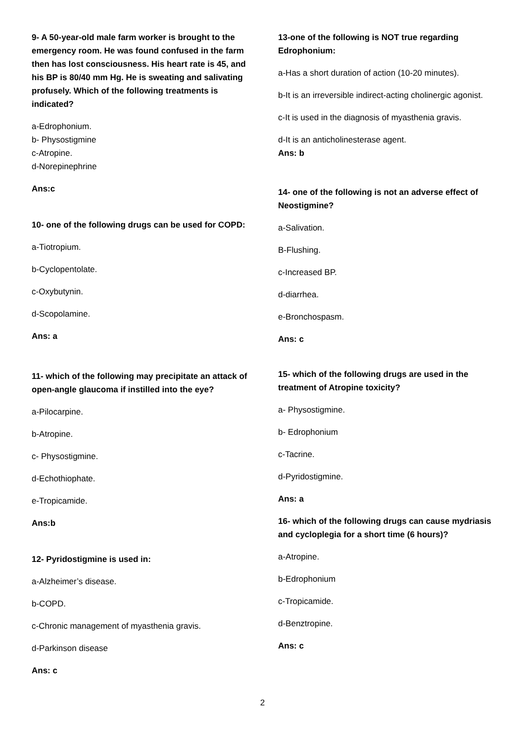9- A 50-year-old male farm worker is brought to the emergency room. He was found confused in the farm then has lost consciousness. His heart rate is 45, and his BP is 80/40 mm Hg. He is sweating and salivating profusely. Which of the following treatments is indicated?
a-Edrophonium.
b- Physostigmine
c-Atropine.
d-Norepinephrine
Ans:c
10- one of the following drugs can be used for COPD:
a-Tiotropium.
b-Cyclopentolate.
c-Oxybutynin.
d-Scopolamine.
Ans: a
11- which of the following may precipitate an attack of open-angle glaucoma if instilled into the eye?
a-Pilocarpine.
b-Atropine.
c- Physostigmine.
d-Echothiophate.
e-Tropicamide.
Ans:b
12- Pyridostigmine is used in:
a-Alzheimer’s disease.
b-COPD.
c-Chronic management of myasthenia gravis.
d-Parkinson disease
Ans: c
13-one of the following is NOT true regarding Edrophonium:
a-Has a short duration of action (10-20 minutes).
b-It is an irreversible indirect-acting cholinergic agonist.
c-It is used in the diagnosis of myasthenia gravis.
d-It is an anticholinesterase agent.
Ans: b
14- one of the following is not an adverse effect of Neostigmine?
a-Salivation.
B-Flushing.
c-Increased BP.
d-diarrhea.
e-Bronchospasm.
Ans: c
15- which of the following drugs are used in the treatment of Atropine toxicity?
a- Physostigmine.
b- Edrophonium
c-Tacrine.
d-Pyridostigmine.
Ans: a
16- which of the following drugs can cause mydriasis and cycloplegia for a short time (6 hours)?
a-Atropine.
b-Edrophonium
c-Tropicamide.
d-Benztropine.
Ans: c
2